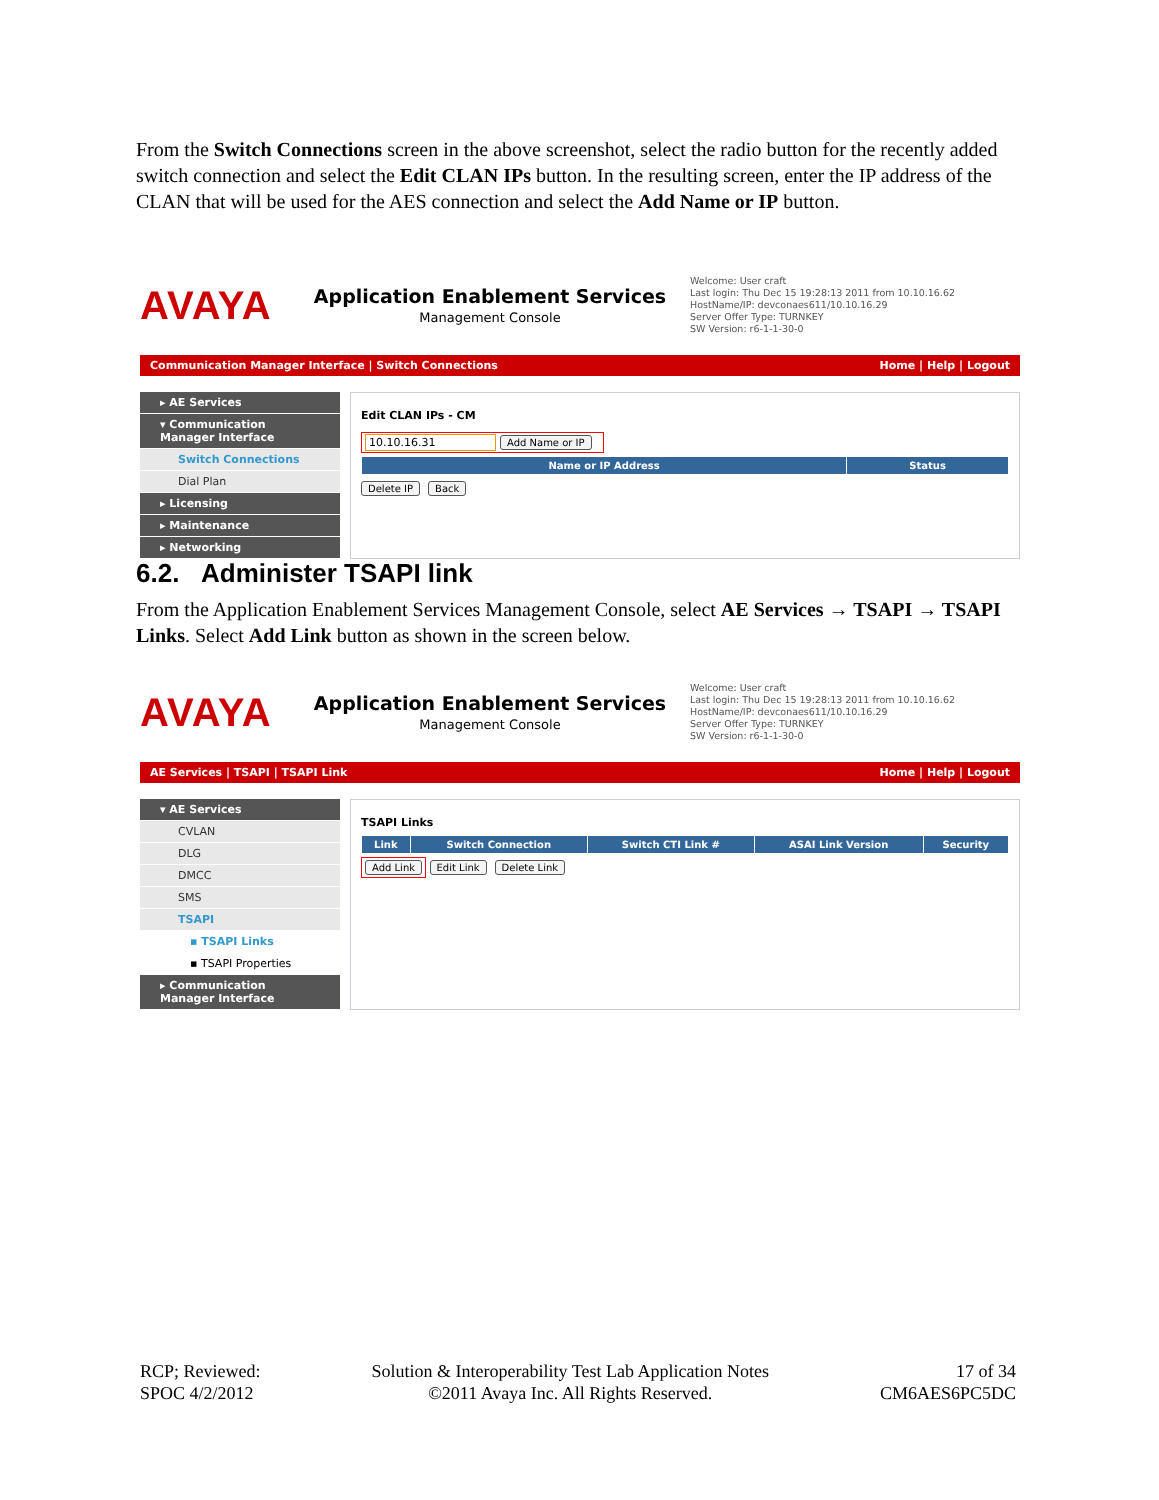From the Switch Connections screen in the above screenshot, select the radio button for the recently added switch connection and select the Edit CLAN IPs button. In the resulting screen, enter the IP address of the CLAN that will be used for the AES connection and select the Add Name or IP button.
AVAYA
Application Enablement Services
Management Console
Welcome: User craft
Last login: Thu Dec 15 19:28:13 2011 from 10.10.16.62
HostName/IP: devconaes611/10.10.16.29
Server Offer Type: TURNKEY
SW Version: r6-1-1-30-0
Communication Manager Interface | Switch Connections Home | Help | Logout
▸ AE Services
▾ Communication Manager Interface
Switch Connections
Dial Plan
▸ Licensing
▸ Maintenance
▸ Networking
Edit CLAN IPs - CM
10.10.16.31 Add Name or IP
| Name or IP Address | Status |
| --- | --- |
Delete IP Back
6.2. Administer TSAPI link
From the Application Enablement Services Management Console, select AE Services → TSAPI → TSAPI Links. Select Add Link button as shown in the screen below.
AVAYA
Application Enablement Services
Management Console
Welcome: User craft
Last login: Thu Dec 15 19:28:13 2011 from 10.10.16.62
HostName/IP: devconaes611/10.10.16.29
Server Offer Type: TURNKEY
SW Version: r6-1-1-30-0
AE Services | TSAPI | TSAPI Link Home | Help | Logout
▾ AE Services
CVLAN
DLG
DMCC
SMS
TSAPI
▪ TSAPI Links
▪ TSAPI Properties
▸ Communication Manager Interface
TSAPI Links
| Link | Switch Connection | Switch CTI Link # | ASAI Link Version | Security |
| --- | --- | --- | --- | --- |
Add Link Edit Link Delete Link
RCP; Reviewed:
SPOC 4/2/2012
Solution & Interoperability Test Lab Application Notes
©2011 Avaya Inc. All Rights Reserved.
17 of 34
CM6AES6PC5DC